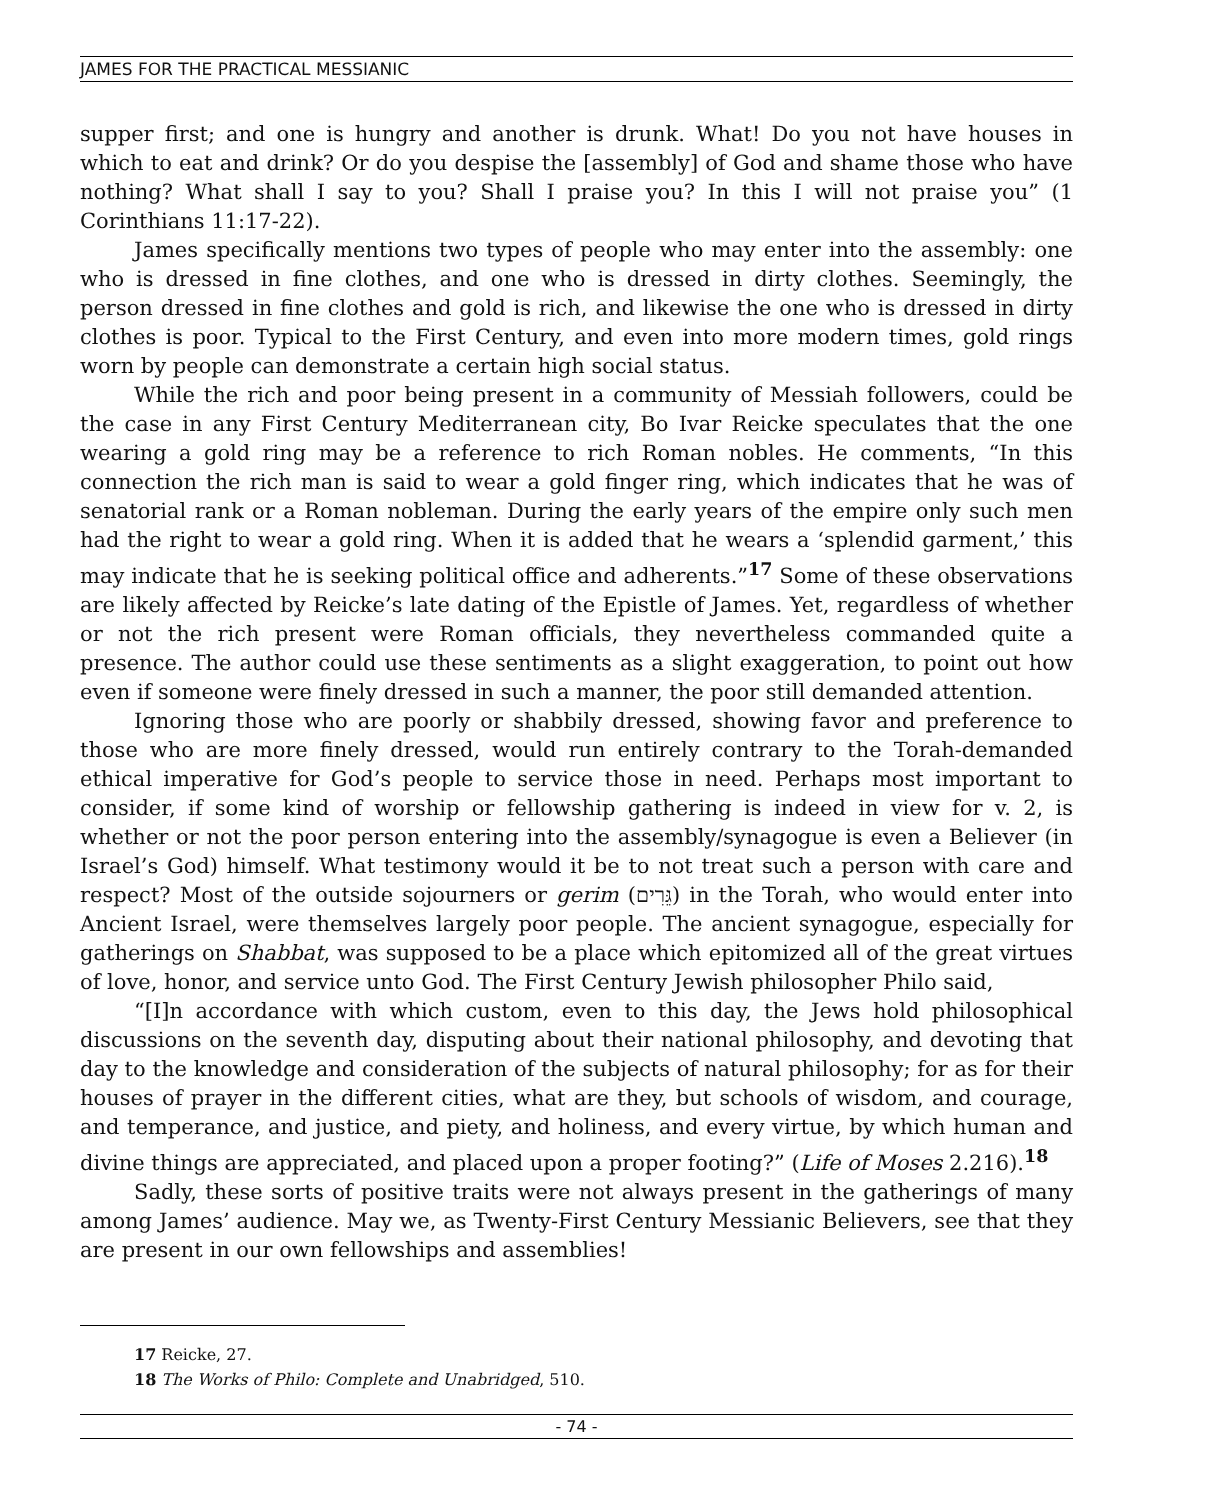JAMES FOR THE PRACTICAL MESSIANIC
supper first; and one is hungry and another is drunk. What! Do you not have houses in which to eat and drink? Or do you despise the [assembly] of God and shame those who have nothing? What shall I say to you? Shall I praise you? In this I will not praise you” (1 Corinthians 11:17-22).
James specifically mentions two types of people who may enter into the assembly: one who is dressed in fine clothes, and one who is dressed in dirty clothes. Seemingly, the person dressed in fine clothes and gold is rich, and likewise the one who is dressed in dirty clothes is poor. Typical to the First Century, and even into more modern times, gold rings worn by people can demonstrate a certain high social status.
While the rich and poor being present in a community of Messiah followers, could be the case in any First Century Mediterranean city, Bo Ivar Reicke speculates that the one wearing a gold ring may be a reference to rich Roman nobles. He comments, “In this connection the rich man is said to wear a gold finger ring, which indicates that he was of senatorial rank or a Roman nobleman. During the early years of the empire only such men had the right to wear a gold ring. When it is added that he wears a ‘splendid garment,’ this may indicate that he is seeking political office and adherents.”<sup>17</sup> Some of these observations are likely affected by Reicke’s late dating of the Epistle of James. Yet, regardless of whether or not the rich present were Roman officials, they nevertheless commanded quite a presence. The author could use these sentiments as a slight exaggeration, to point out how even if someone were finely dressed in such a manner, the poor still demanded attention.
Ignoring those who are poorly or shabbily dressed, showing favor and preference to those who are more finely dressed, would run entirely contrary to the Torah-demanded ethical imperative for God’s people to service those in need. Perhaps most important to consider, if some kind of worship or fellowship gathering is indeed in view for v. 2, is whether or not the poor person entering into the assembly/synagogue is even a Believer (in Israel’s God) himself. What testimony would it be to not treat such a person with care and respect? Most of the outside sojourners or gerim (גֵּרִים) in the Torah, who would enter into Ancient Israel, were themselves largely poor people. The ancient synagogue, especially for gatherings on Shabbat, was supposed to be a place which epitomized all of the great virtues of love, honor, and service unto God. The First Century Jewish philosopher Philo said,
“[I]n accordance with which custom, even to this day, the Jews hold philosophical discussions on the seventh day, disputing about their national philosophy, and devoting that day to the knowledge and consideration of the subjects of natural philosophy; for as for their houses of prayer in the different cities, what are they, but schools of wisdom, and courage, and temperance, and justice, and piety, and holiness, and every virtue, by which human and divine things are appreciated, and placed upon a proper footing?” (Life of Moses 2.216).<sup>18</sup>
Sadly, these sorts of positive traits were not always present in the gatherings of many among James’ audience. May we, as Twenty-First Century Messianic Believers, see that they are present in our own fellowships and assemblies!
17 Reicke, 27.
18 The Works of Philo: Complete and Unabridged, 510.
- 74 -